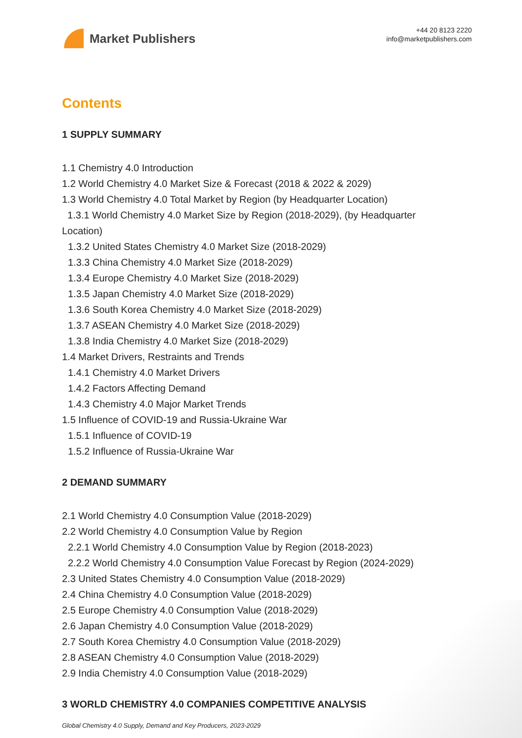Market Publishers
+44 20 8123 2220
info@marketpublishers.com
Contents
1 SUPPLY SUMMARY
1.1 Chemistry 4.0 Introduction
1.2 World Chemistry 4.0 Market Size & Forecast (2018 & 2022 & 2029)
1.3 World Chemistry 4.0 Total Market by Region (by Headquarter Location)
1.3.1 World Chemistry 4.0 Market Size by Region (2018-2029), (by Headquarter Location)
1.3.2 United States Chemistry 4.0 Market Size (2018-2029)
1.3.3 China Chemistry 4.0 Market Size (2018-2029)
1.3.4 Europe Chemistry 4.0 Market Size (2018-2029)
1.3.5 Japan Chemistry 4.0 Market Size (2018-2029)
1.3.6 South Korea Chemistry 4.0 Market Size (2018-2029)
1.3.7 ASEAN Chemistry 4.0 Market Size (2018-2029)
1.3.8 India Chemistry 4.0 Market Size (2018-2029)
1.4 Market Drivers, Restraints and Trends
1.4.1 Chemistry 4.0 Market Drivers
1.4.2 Factors Affecting Demand
1.4.3 Chemistry 4.0 Major Market Trends
1.5 Influence of COVID-19 and Russia-Ukraine War
1.5.1 Influence of COVID-19
1.5.2 Influence of Russia-Ukraine War
2 DEMAND SUMMARY
2.1 World Chemistry 4.0 Consumption Value (2018-2029)
2.2 World Chemistry 4.0 Consumption Value by Region
2.2.1 World Chemistry 4.0 Consumption Value by Region (2018-2023)
2.2.2 World Chemistry 4.0 Consumption Value Forecast by Region (2024-2029)
2.3 United States Chemistry 4.0 Consumption Value (2018-2029)
2.4 China Chemistry 4.0 Consumption Value (2018-2029)
2.5 Europe Chemistry 4.0 Consumption Value (2018-2029)
2.6 Japan Chemistry 4.0 Consumption Value (2018-2029)
2.7 South Korea Chemistry 4.0 Consumption Value (2018-2029)
2.8 ASEAN Chemistry 4.0 Consumption Value (2018-2029)
2.9 India Chemistry 4.0 Consumption Value (2018-2029)
3 WORLD CHEMISTRY 4.0 COMPANIES COMPETITIVE ANALYSIS
Global Chemistry 4.0 Supply, Demand and Key Producers, 2023-2029